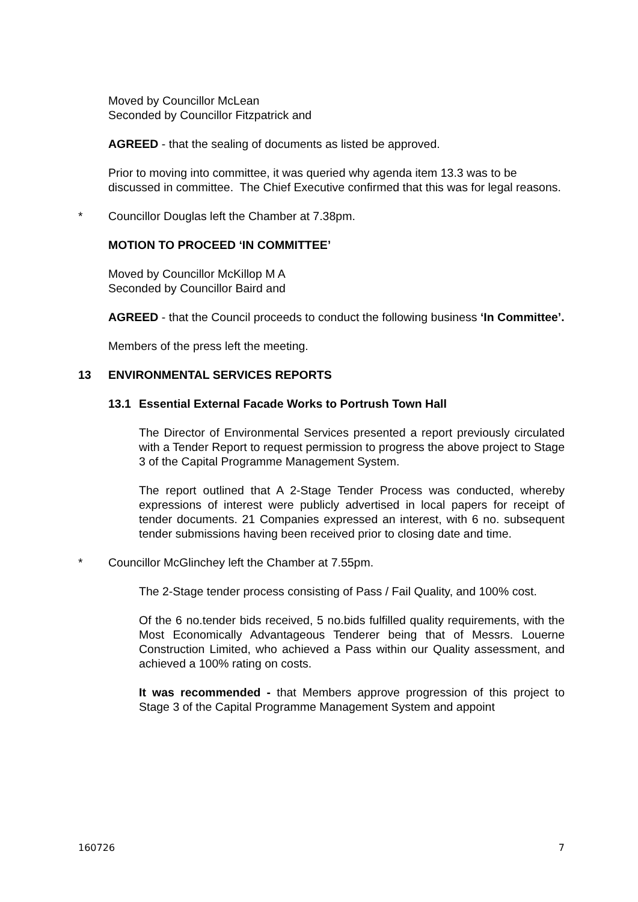Moved by Councillor McLean
Seconded by Councillor Fitzpatrick and
AGREED - that the sealing of documents as listed be approved.
Prior to moving into committee, it was queried why agenda item 13.3 was to be discussed in committee. The Chief Executive confirmed that this was for legal reasons.
* Councillor Douglas left the Chamber at 7.38pm.
MOTION TO PROCEED ‘IN COMMITTEE’
Moved by Councillor McKillop M A
Seconded by Councillor Baird and
AGREED - that the Council proceeds to conduct the following business ‘In Committee’.
Members of the press left the meeting.
13 ENVIRONMENTAL SERVICES REPORTS
13.1 Essential External Facade Works to Portrush Town Hall
The Director of Environmental Services presented a report previously circulated with a Tender Report to request permission to progress the above project to Stage 3 of the Capital Programme Management System.
The report outlined that A 2-Stage Tender Process was conducted, whereby expressions of interest were publicly advertised in local papers for receipt of tender documents. 21 Companies expressed an interest, with 6 no. subsequent tender submissions having been received prior to closing date and time.
* Councillor McGlinchey left the Chamber at 7.55pm.
The 2-Stage tender process consisting of Pass / Fail Quality, and 100% cost.
Of the 6 no.tender bids received, 5 no.bids fulfilled quality requirements, with the Most Economically Advantageous Tenderer being that of Messrs. Louerne Construction Limited, who achieved a Pass within our Quality assessment, and achieved a 100% rating on costs.
It was recommended - that Members approve progression of this project to Stage 3 of the Capital Programme Management System and appoint
160726 7